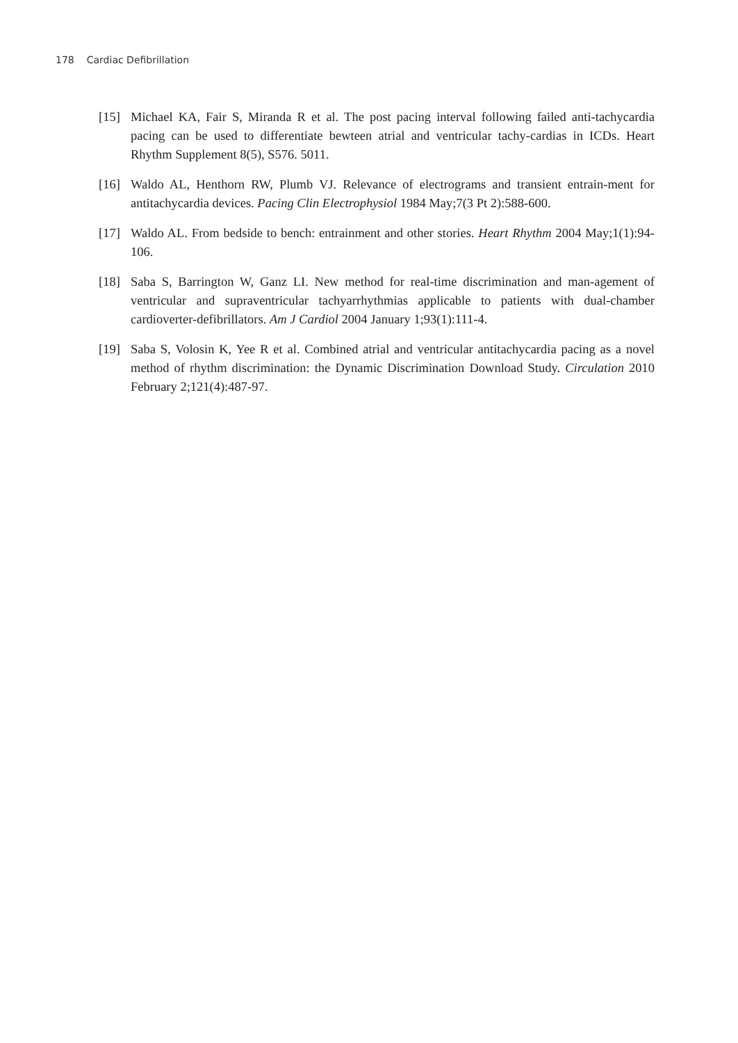178 Cardiac Defibrillation
[15] Michael KA, Fair S, Miranda R et al. The post pacing interval following failed anti-tachycardia pacing can be used to differentiate bewteen atrial and ventricular tachy-cardias in ICDs. Heart Rhythm Supplement 8(5), S576. 5011.
[16] Waldo AL, Henthorn RW, Plumb VJ. Relevance of electrograms and transient entrain-ment for antitachycardia devices. Pacing Clin Electrophysiol 1984 May;7(3 Pt 2):588-600.
[17] Waldo AL. From bedside to bench: entrainment and other stories. Heart Rhythm 2004 May;1(1):94-106.
[18] Saba S, Barrington W, Ganz LI. New method for real-time discrimination and man-agement of ventricular and supraventricular tachyarrhythmias applicable to patients with dual-chamber cardioverter-defibrillators. Am J Cardiol 2004 January 1;93(1):111-4.
[19] Saba S, Volosin K, Yee R et al. Combined atrial and ventricular antitachycardia pacing as a novel method of rhythm discrimination: the Dynamic Discrimination Download Study. Circulation 2010 February 2;121(4):487-97.